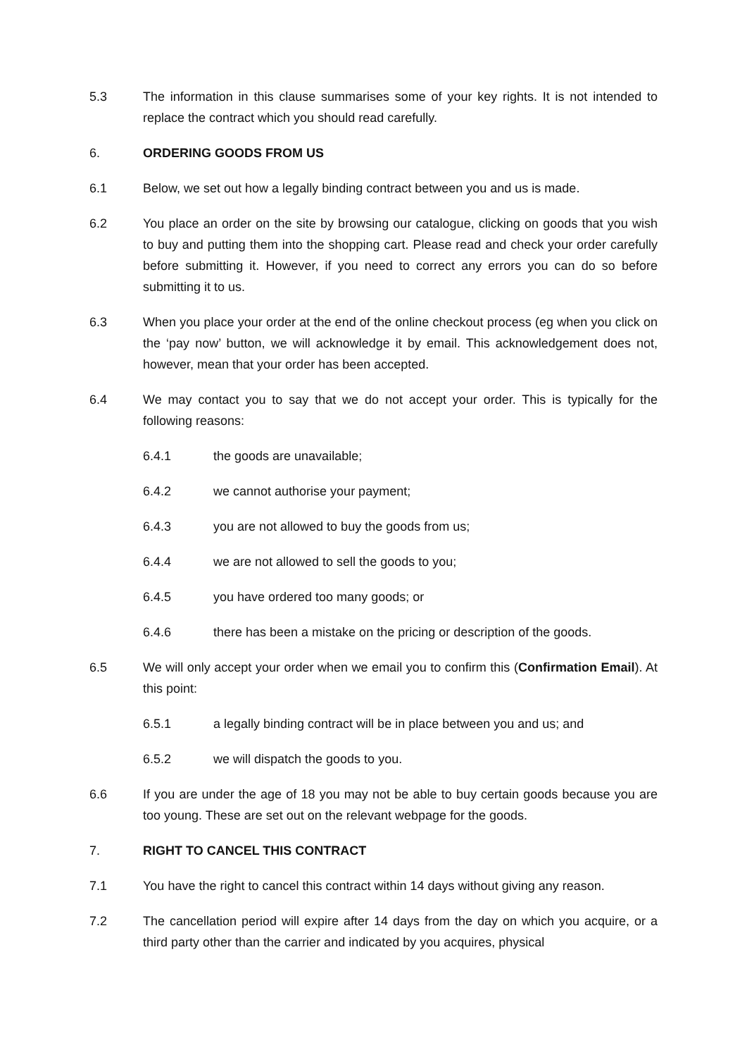5.3 The information in this clause summarises some of your key rights. It is not intended to replace the contract which you should read carefully.
6. ORDERING GOODS FROM US
6.1 Below, we set out how a legally binding contract between you and us is made.
6.2 You place an order on the site by browsing our catalogue, clicking on goods that you wish to buy and putting them into the shopping cart. Please read and check your order carefully before submitting it. However, if you need to correct any errors you can do so before submitting it to us.
6.3 When you place your order at the end of the online checkout process (eg when you click on the ‘pay now’ button, we will acknowledge it by email. This acknowledgement does not, however, mean that your order has been accepted.
6.4 We may contact you to say that we do not accept your order. This is typically for the following reasons:
6.4.1 the goods are unavailable;
6.4.2 we cannot authorise your payment;
6.4.3 you are not allowed to buy the goods from us;
6.4.4 we are not allowed to sell the goods to you;
6.4.5 you have ordered too many goods; or
6.4.6 there has been a mistake on the pricing or description of the goods.
6.5 We will only accept your order when we email you to confirm this (Confirmation Email). At this point:
6.5.1 a legally binding contract will be in place between you and us; and
6.5.2 we will dispatch the goods to you.
6.6 If you are under the age of 18 you may not be able to buy certain goods because you are too young. These are set out on the relevant webpage for the goods.
7. RIGHT TO CANCEL THIS CONTRACT
7.1 You have the right to cancel this contract within 14 days without giving any reason.
7.2 The cancellation period will expire after 14 days from the day on which you acquire, or a third party other than the carrier and indicated by you acquires, physical